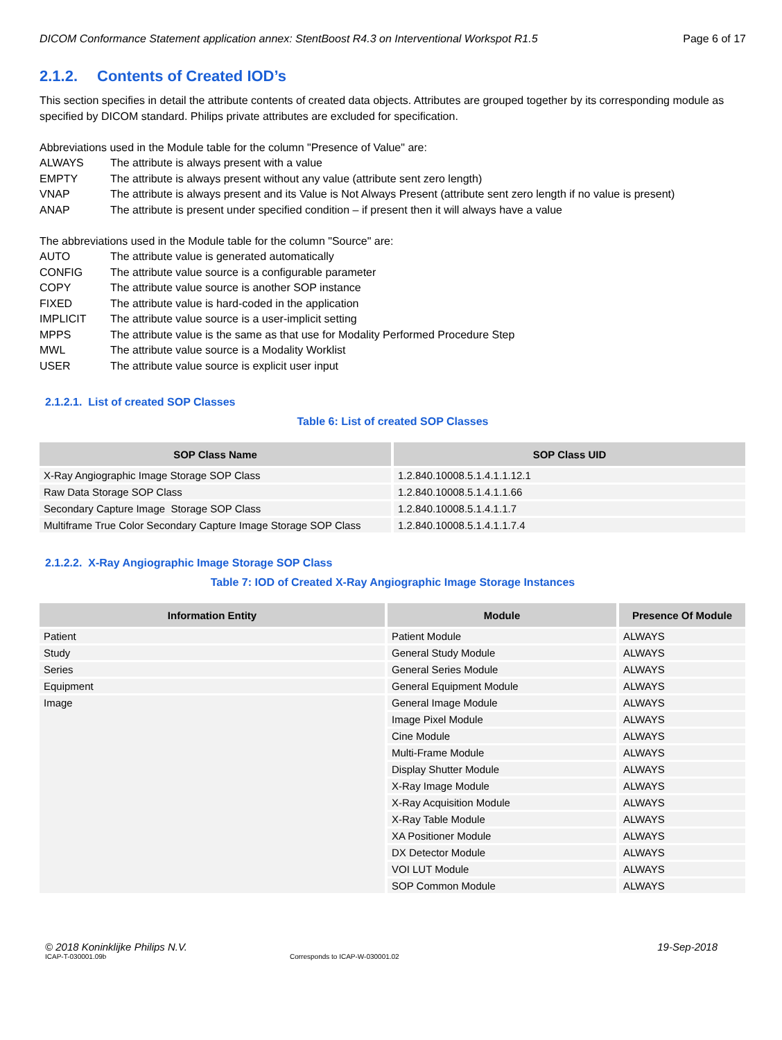DICOM Conformance Statement application annex: StentBoost R4.3 on Interventional Workspot R1.5 Page 6 of 17
2.1.2. Contents of Created IOD’s
This section specifies in detail the attribute contents of created data objects. Attributes are grouped together by its corresponding module as specified by DICOM standard. Philips private attributes are excluded for specification.
Abbreviations used in the Module table for the column "Presence of Value" are:
ALWAYS The attribute is always present with a value EMPTY The attribute is always present without any value (attribute sent zero length) VNAP The attribute is always present and its Value is Not Always Present (attribute sent zero length if no value is present) ANAP The attribute is present under specified condition – if present then it will always have a value
The abbreviations used in the Module table for the column "Source" are:
AUTO The attribute value is generated automatically CONFIG The attribute value source is a configurable parameter COPY The attribute value source is another SOP instance FIXED The attribute value is hard-coded in the application IMPLICIT The attribute value source is a user-implicit setting MPPS The attribute value is the same as that use for Modality Performed Procedure Step MWL The attribute value source is a Modality Worklist USER The attribute value source is explicit user input
2.1.2.1. List of created SOP Classes
Table 6: List of created SOP Classes
| SOP Class Name | SOP Class UID |
| --- | --- |
| X-Ray Angiographic Image Storage SOP Class | 1.2.840.10008.5.1.4.1.1.12.1 |
| Raw Data Storage SOP Class | 1.2.840.10008.5.1.4.1.1.66 |
| Secondary Capture Image Storage SOP Class | 1.2.840.10008.5.1.4.1.1.7 |
| Multiframe True Color Secondary Capture Image Storage SOP Class | 1.2.840.10008.5.1.4.1.1.7.4 |
2.1.2.2. X-Ray Angiographic Image Storage SOP Class
Table 7: IOD of Created X-Ray Angiographic Image Storage Instances
| Information Entity | Module | Presence Of Module |
| --- | --- | --- |
| Patient | Patient Module | ALWAYS |
| Study | General Study Module | ALWAYS |
| Series | General Series Module | ALWAYS |
| Equipment | General Equipment Module | ALWAYS |
| Image | General Image Module | ALWAYS |
| | Image Pixel Module | ALWAYS |
| | Cine Module | ALWAYS |
| | Multi-Frame Module | ALWAYS |
| | Display Shutter Module | ALWAYS |
| | X-Ray Image Module | ALWAYS |
| | X-Ray Acquisition Module | ALWAYS |
| | X-Ray Table Module | ALWAYS |
| | XA Positioner Module | ALWAYS |
| | DX Detector Module | ALWAYS |
| | VOI LUT Module | ALWAYS |
| | SOP Common Module | ALWAYS |
© 2018 Koninklijke Philips N.V. 19-Sep-2018
ICAP-T-030001.09b Corresponds to ICAP-W-030001.02